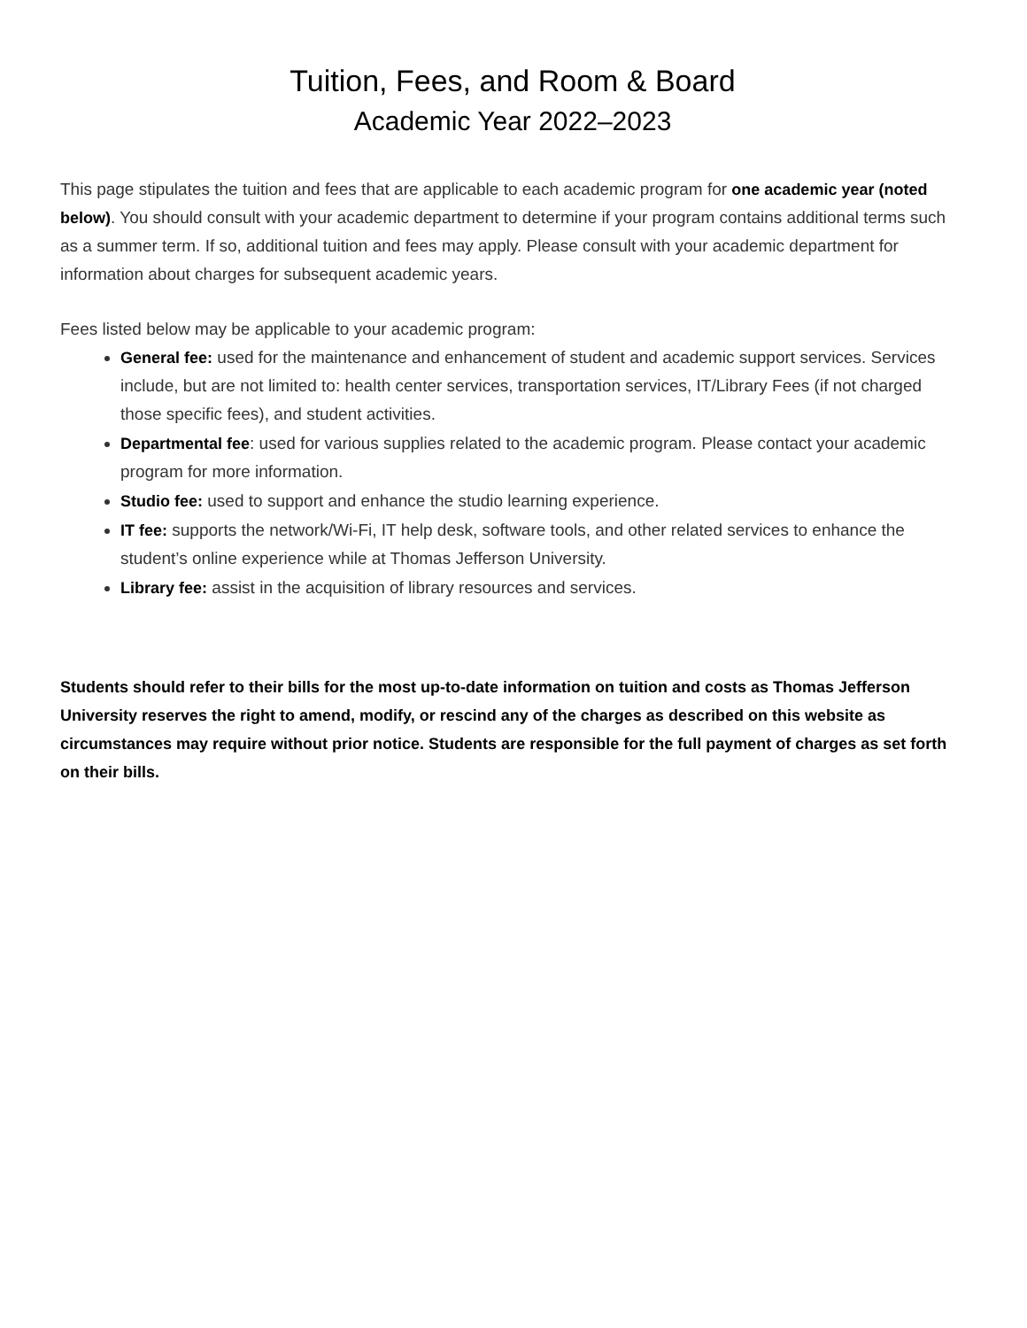Tuition, Fees, and Room & Board
Academic Year 2022–2023
This page stipulates the tuition and fees that are applicable to each academic program for one academic year (noted below). You should consult with your academic department to determine if your program contains additional terms such as a summer term. If so, additional tuition and fees may apply. Please consult with your academic department for information about charges for subsequent academic years.
Fees listed below may be applicable to your academic program:
General fee: used for the maintenance and enhancement of student and academic support services. Services include, but are not limited to: health center services, transportation services, IT/Library Fees (if not charged those specific fees), and student activities.
Departmental fee: used for various supplies related to the academic program. Please contact your academic program for more information.
Studio fee: used to support and enhance the studio learning experience.
IT fee: supports the network/Wi-Fi, IT help desk, software tools, and other related services to enhance the student’s online experience while at Thomas Jefferson University.
Library fee: assist in the acquisition of library resources and services.
Students should refer to their bills for the most up-to-date information on tuition and costs as Thomas Jefferson University reserves the right to amend, modify, or rescind any of the charges as described on this website as circumstances may require without prior notice. Students are responsible for the full payment of charges as set forth on their bills.